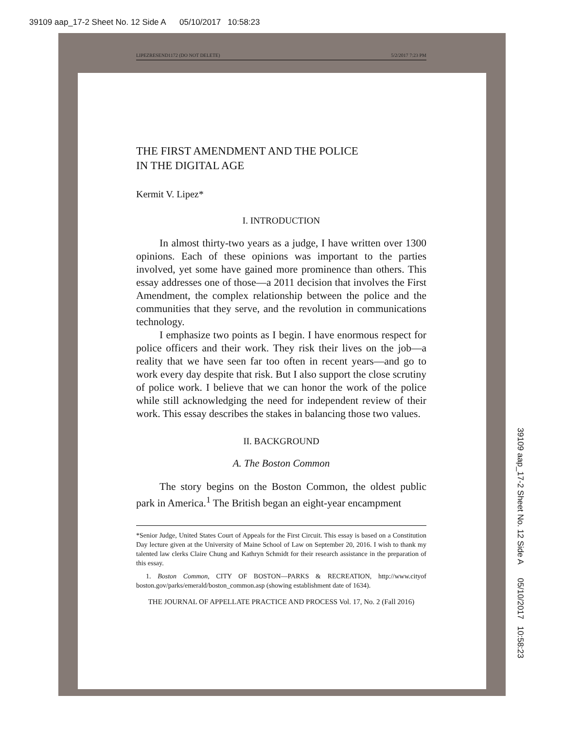39109 aap_17-2 Sheet No. 12 Side A 05/10/2017 10:58:23
LIPEZRESEND1172 (DO NOT DELETE) 5/2/2017 7:23 PM
THE FIRST AMENDMENT AND THE POLICE
IN THE DIGITAL AGE
Kermit V. Lipez*
I. INTRODUCTION
In almost thirty-two years as a judge, I have written over 1300 opinions. Each of these opinions was important to the parties involved, yet some have gained more prominence than others. This essay addresses one of those—a 2011 decision that involves the First Amendment, the complex relationship between the police and the communities that they serve, and the revolution in communications technology.
I emphasize two points as I begin. I have enormous respect for police officers and their work. They risk their lives on the job—a reality that we have seen far too often in recent years—and go to work every day despite that risk. But I also support the close scrutiny of police work. I believe that we can honor the work of the police while still acknowledging the need for independent review of their work. This essay describes the stakes in balancing those two values.
II. BACKGROUND
A. The Boston Common
The story begins on the Boston Common, the oldest public park in America.<sup>1</sup> The British began an eight-year encampment
*Senior Judge, United States Court of Appeals for the First Circuit. This essay is based on a Constitution Day lecture given at the University of Maine School of Law on September 20, 2016. I wish to thank my talented law clerks Claire Chung and Kathryn Schmidt for their research assistance in the preparation of this essay.
1. Boston Common, CITY OF BOSTON—PARKS & RECREATION, http://www.cityof boston.gov/parks/emerald/boston_common.asp (showing establishment date of 1634).
THE JOURNAL OF APPELLATE PRACTICE AND PROCESS Vol. 17, No. 2 (Fall 2016)
39109 aap_17-2 Sheet No. 12 Side A 05/10/2017 10:58:23